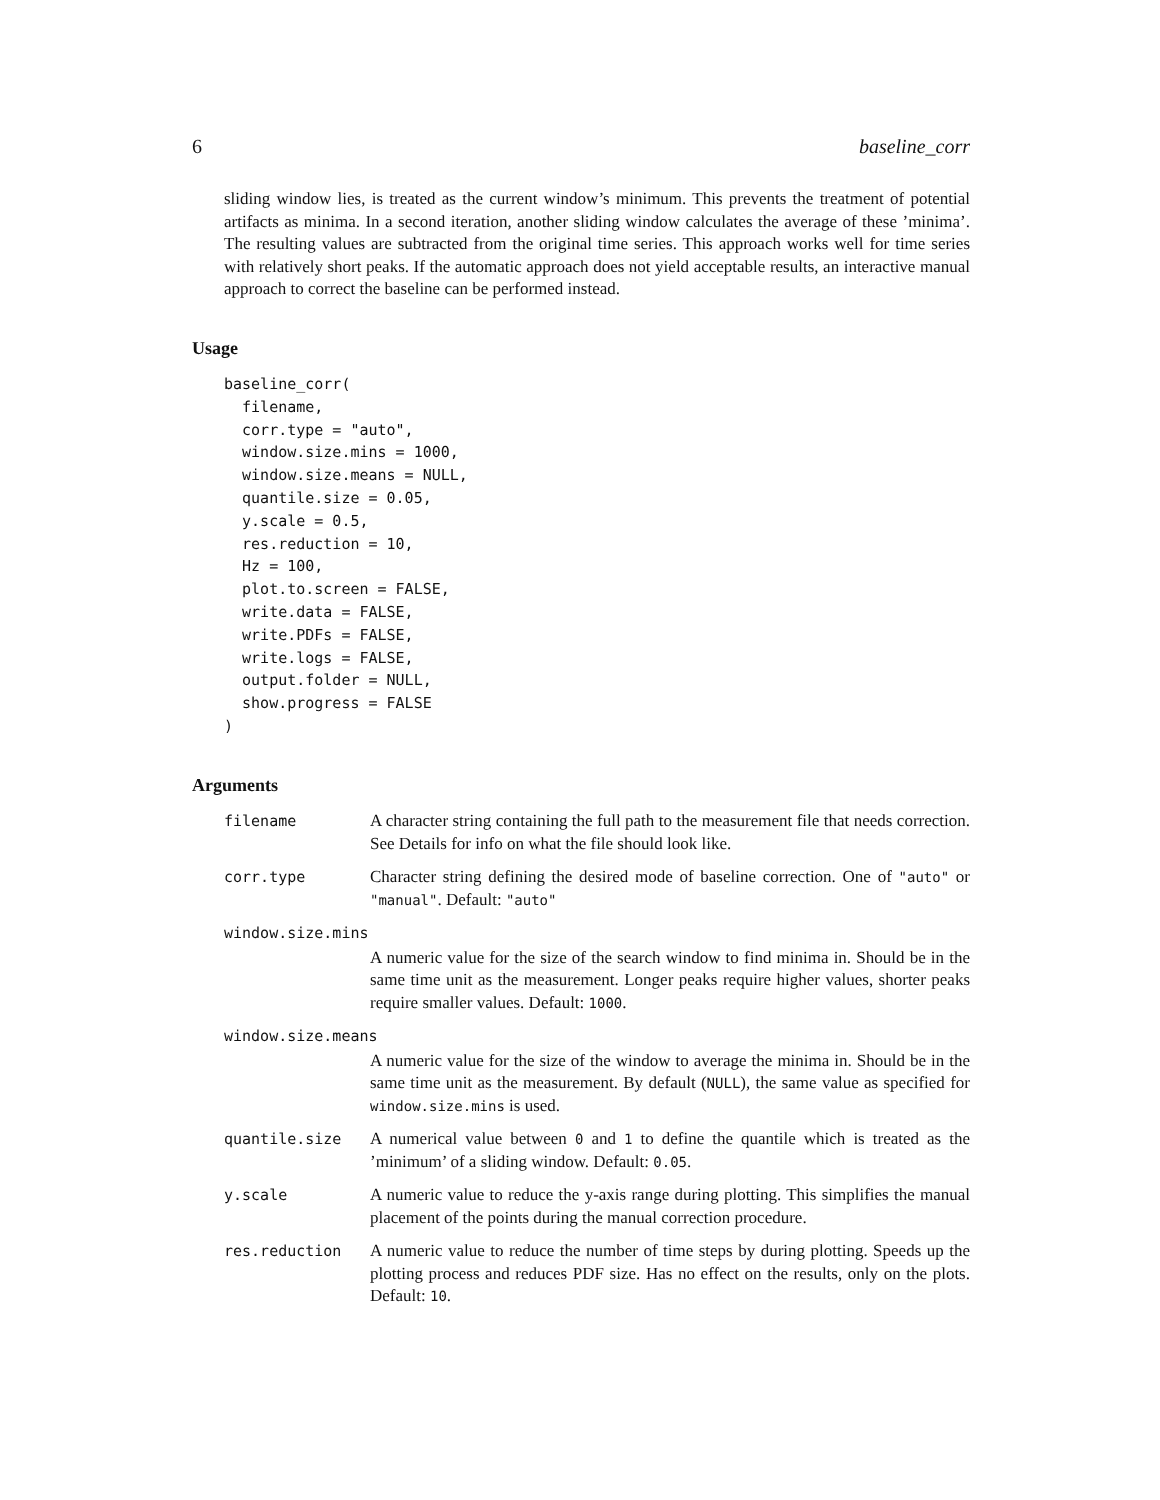6 baseline_corr
sliding window lies, is treated as the current window’s minimum. This prevents the treatment of potential artifacts as minima. In a second iteration, another sliding window calculates the average of these ’minima’. The resulting values are subtracted from the original time series. This approach works well for time series with relatively short peaks. If the automatic approach does not yield acceptable results, an interactive manual approach to correct the baseline can be performed instead.
Usage
baseline_corr(
  filename,
  corr.type = "auto",
  window.size.mins = 1000,
  window.size.means = NULL,
  quantile.size = 0.05,
  y.scale = 0.5,
  res.reduction = 10,
  Hz = 100,
  plot.to.screen = FALSE,
  write.data = FALSE,
  write.PDFs = FALSE,
  write.logs = FALSE,
  output.folder = NULL,
  show.progress = FALSE
)
Arguments
filename A character string containing the full path to the measurement file that needs correction. See Details for info on what the file should look like.
corr.type Character string defining the desired mode of baseline correction. One of "auto" or "manual". Default: "auto"
window.size.mins
A numeric value for the size of the search window to find minima in. Should be in the same time unit as the measurement. Longer peaks require higher values, shorter peaks require smaller values. Default: 1000.
window.size.means
A numeric value for the size of the window to average the minima in. Should be in the same time unit as the measurement. By default (NULL), the same value as specified for window.size.mins is used.
quantile.size A numerical value between 0 and 1 to define the quantile which is treated as the ’minimum’ of a sliding window. Default: 0.05.
y.scale A numeric value to reduce the y-axis range during plotting. This simplifies the manual placement of the points during the manual correction procedure.
res.reduction A numeric value to reduce the number of time steps by during plotting. Speeds up the plotting process and reduces PDF size. Has no effect on the results, only on the plots. Default: 10.